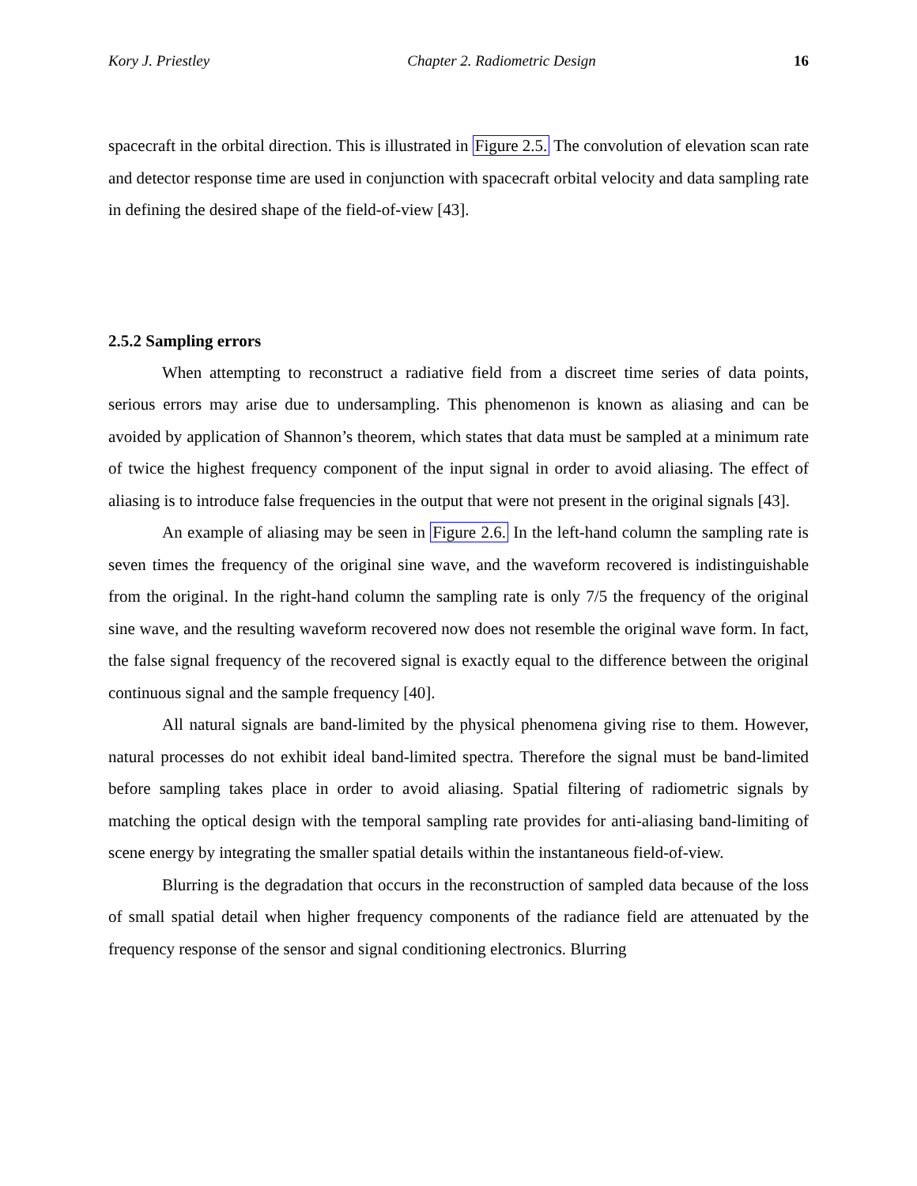Kory J. Priestley Chapter 2. Radiometric Design 16
spacecraft in the orbital direction. This is illustrated in Figure 2.5. The convolution of elevation scan rate and detector response time are used in conjunction with spacecraft orbital velocity and data sampling rate in defining the desired shape of the field-of-view [43].
2.5.2 Sampling errors
When attempting to reconstruct a radiative field from a discreet time series of data points, serious errors may arise due to undersampling. This phenomenon is known as aliasing and can be avoided by application of Shannon’s theorem, which states that data must be sampled at a minimum rate of twice the highest frequency component of the input signal in order to avoid aliasing. The effect of aliasing is to introduce false frequencies in the output that were not present in the original signals [43].
An example of aliasing may be seen in Figure 2.6. In the left-hand column the sampling rate is seven times the frequency of the original sine wave, and the waveform recovered is indistinguishable from the original. In the right-hand column the sampling rate is only 7/5 the frequency of the original sine wave, and the resulting waveform recovered now does not resemble the original wave form. In fact, the false signal frequency of the recovered signal is exactly equal to the difference between the original continuous signal and the sample frequency [40].
All natural signals are band-limited by the physical phenomena giving rise to them. However, natural processes do not exhibit ideal band-limited spectra. Therefore the signal must be band-limited before sampling takes place in order to avoid aliasing. Spatial filtering of radiometric signals by matching the optical design with the temporal sampling rate provides for anti-aliasing band-limiting of scene energy by integrating the smaller spatial details within the instantaneous field-of-view.
Blurring is the degradation that occurs in the reconstruction of sampled data because of the loss of small spatial detail when higher frequency components of the radiance field are attenuated by the frequency response of the sensor and signal conditioning electronics. Blurring